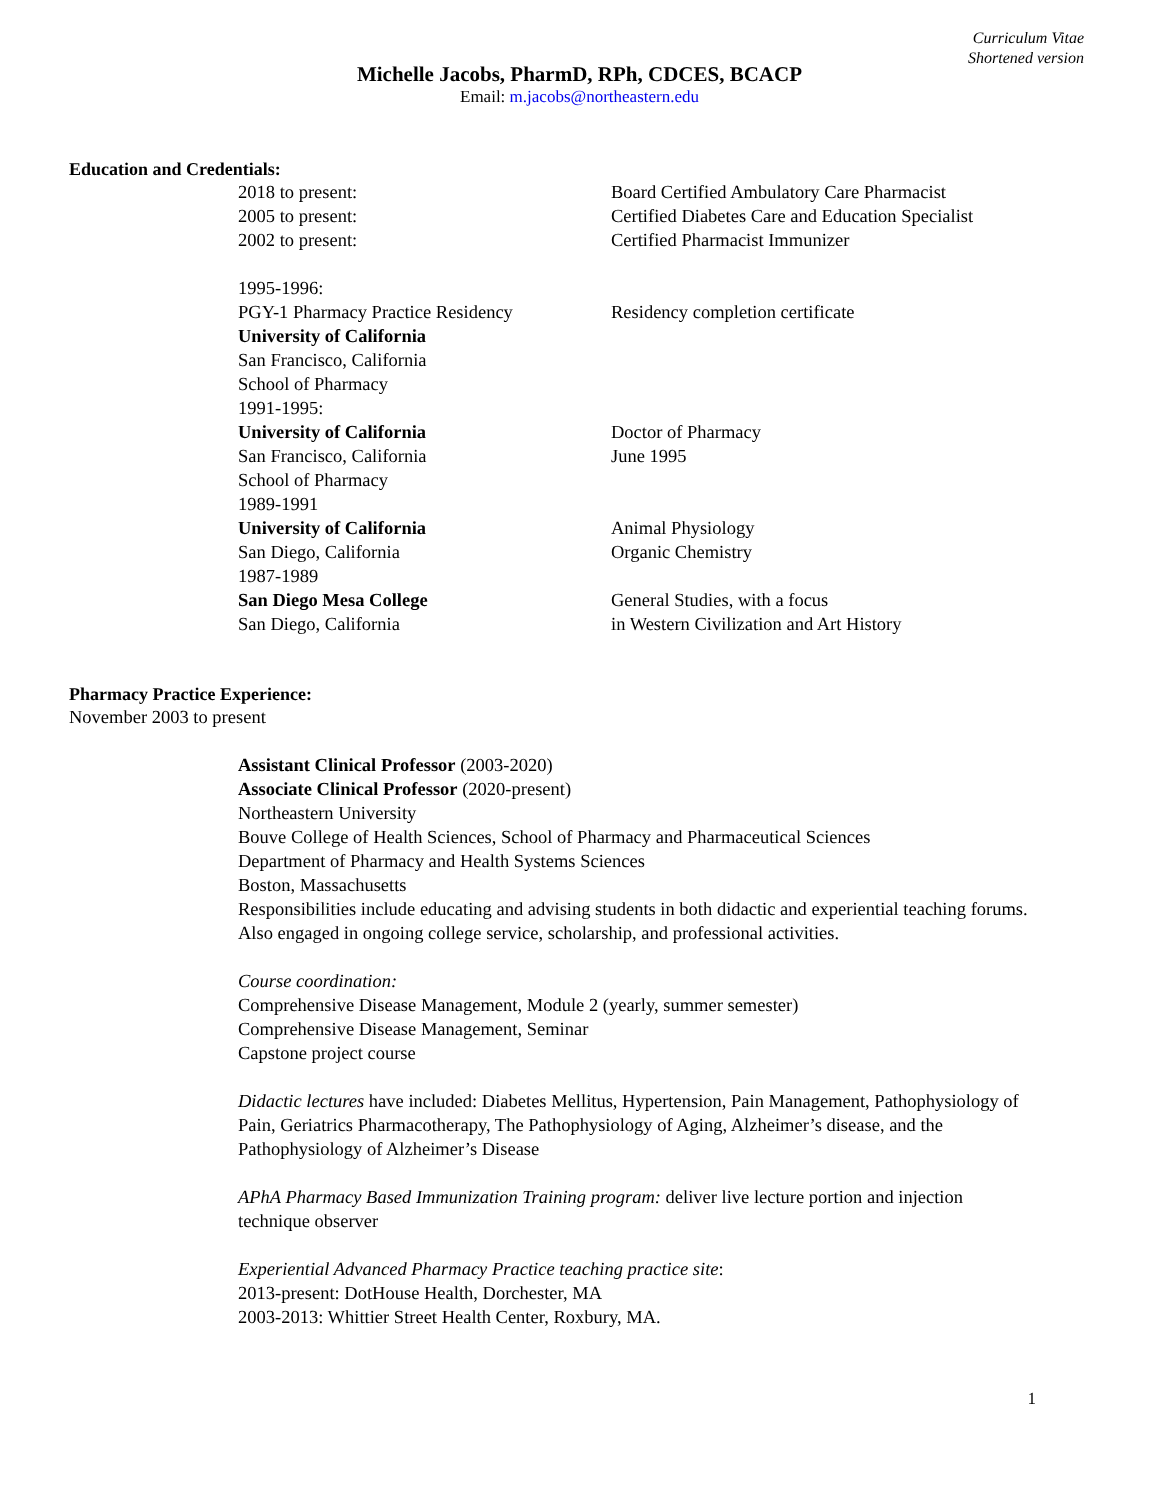Curriculum Vitae
Shortened version
Michelle Jacobs, PharmD, RPh, CDCES, BCACP
Email: m.jacobs@northeastern.edu
Education and Credentials:
2018 to present: Board Certified Ambulatory Care Pharmacist
2005 to present: Certified Diabetes Care and Education Specialist
2002 to present: Certified Pharmacist Immunizer
1995-1996:
PGY-1 Pharmacy Practice Residency Residency completion certificate
University of California
San Francisco, California
School of Pharmacy
1991-1995:
University of California Doctor of Pharmacy
San Francisco, California June 1995
School of Pharmacy
1989-1991
University of California Animal Physiology
San Diego, California Organic Chemistry
1987-1989
San Diego Mesa College General Studies, with a focus
San Diego, California in Western Civilization and Art History
Pharmacy Practice Experience:
November 2003 to present
Assistant Clinical Professor (2003-2020)
Associate Clinical Professor (2020-present)
Northeastern University
Bouve College of Health Sciences, School of Pharmacy and Pharmaceutical Sciences
Department of Pharmacy and Health Systems Sciences
Boston, Massachusetts
Responsibilities include educating and advising students in both didactic and experiential teaching forums. Also engaged in ongoing college service, scholarship, and professional activities.
Course coordination:
Comprehensive Disease Management, Module 2 (yearly, summer semester)
Comprehensive Disease Management, Seminar
Capstone project course
Didactic lectures have included: Diabetes Mellitus, Hypertension, Pain Management, Pathophysiology of Pain, Geriatrics Pharmacotherapy, The Pathophysiology of Aging, Alzheimer’s disease, and the Pathophysiology of Alzheimer’s Disease
APhA Pharmacy Based Immunization Training program: deliver live lecture portion and injection technique observer
Experiential Advanced Pharmacy Practice teaching practice site:
2013-present: DotHouse Health, Dorchester, MA
2003-2013: Whittier Street Health Center, Roxbury, MA.
1